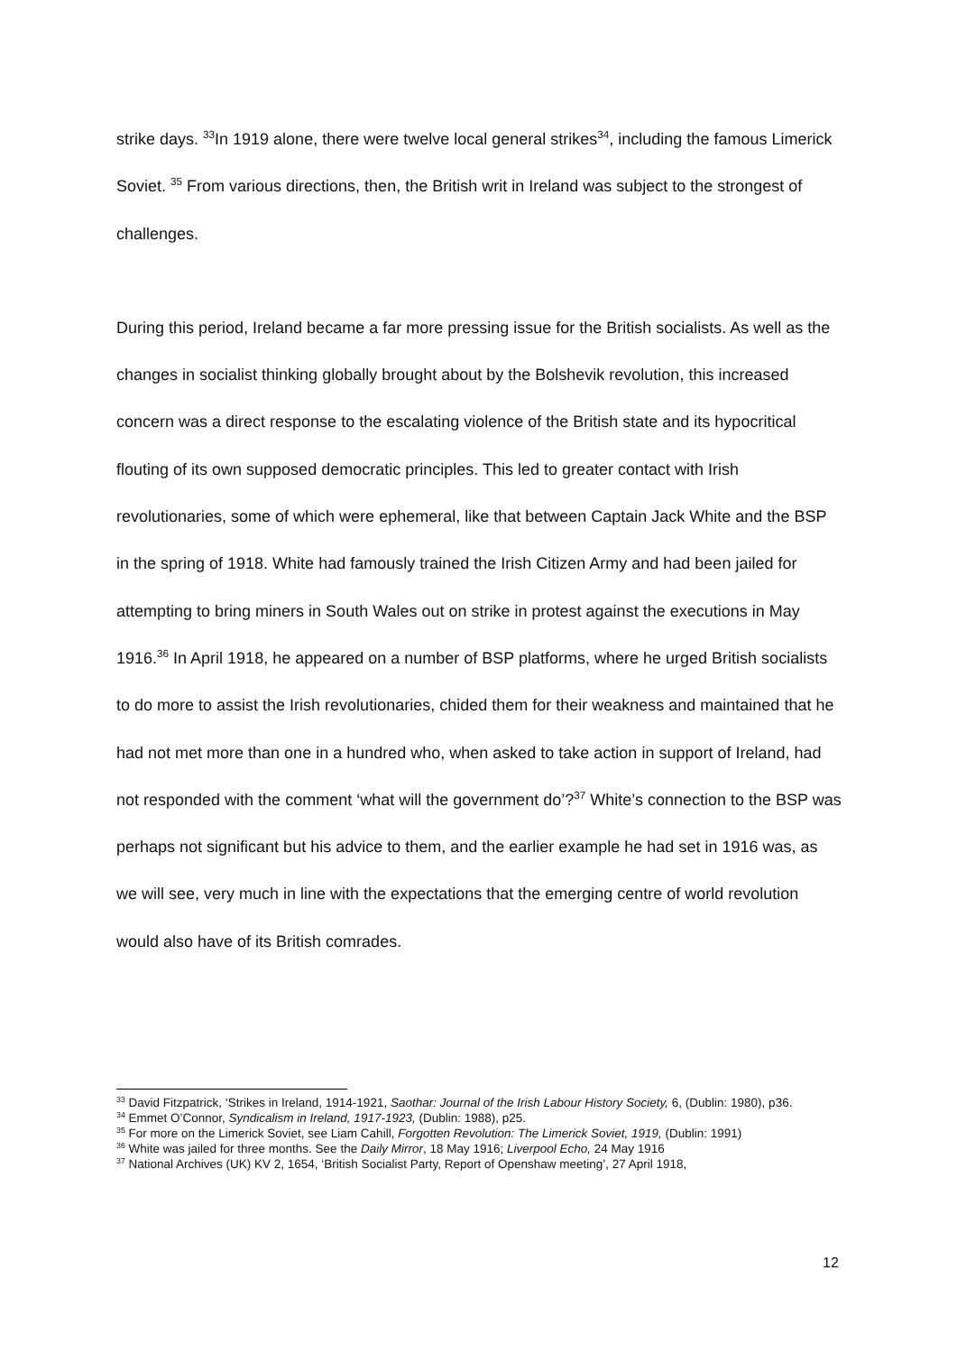strike days. <sup>33</sup>In 1919 alone, there were twelve local general strikes<sup>34</sup>, including the famous Limerick Soviet. <sup>35</sup> From various directions, then, the British writ in Ireland was subject to the strongest of challenges.
During this period, Ireland became a far more pressing issue for the British socialists. As well as the changes in socialist thinking globally brought about by the Bolshevik revolution, this increased concern was a direct response to the escalating violence of the British state and its hypocritical flouting of its own supposed democratic principles. This led to greater contact with Irish revolutionaries, some of which were ephemeral, like that between Captain Jack White and the BSP in the spring of 1918. White had famously trained the Irish Citizen Army and had been jailed for attempting to bring miners in South Wales out on strike in protest against the executions in May 1916.<sup>36</sup> In April 1918, he appeared on a number of BSP platforms, where he urged British socialists to do more to assist the Irish revolutionaries, chided them for their weakness and maintained that he had not met more than one in a hundred who, when asked to take action in support of Ireland, had not responded with the comment ‘what will the government do’?<sup>37</sup> White’s connection to the BSP was perhaps not significant but his advice to them, and the earlier example he had set in 1916 was, as we will see, very much in line with the expectations that the emerging centre of world revolution would also have of its British comrades.
<sup>33</sup> David Fitzpatrick, ‘Strikes in Ireland, 1914-1921, Saothar: Journal of the Irish Labour History Society, 6, (Dublin: 1980), p36.
<sup>34</sup> Emmet O’Connor, Syndicalism in Ireland, 1917-1923, (Dublin: 1988), p25.
<sup>35</sup> For more on the Limerick Soviet, see Liam Cahill, Forgotten Revolution: The Limerick Soviet, 1919, (Dublin: 1991)
<sup>36</sup> White was jailed for three months. See the Daily Mirror, 18 May 1916; Liverpool Echo, 24 May 1916
<sup>37</sup> National Archives (UK) KV 2, 1654, ‘British Socialist Party, Report of Openshaw meeting’, 27 April 1918,
12